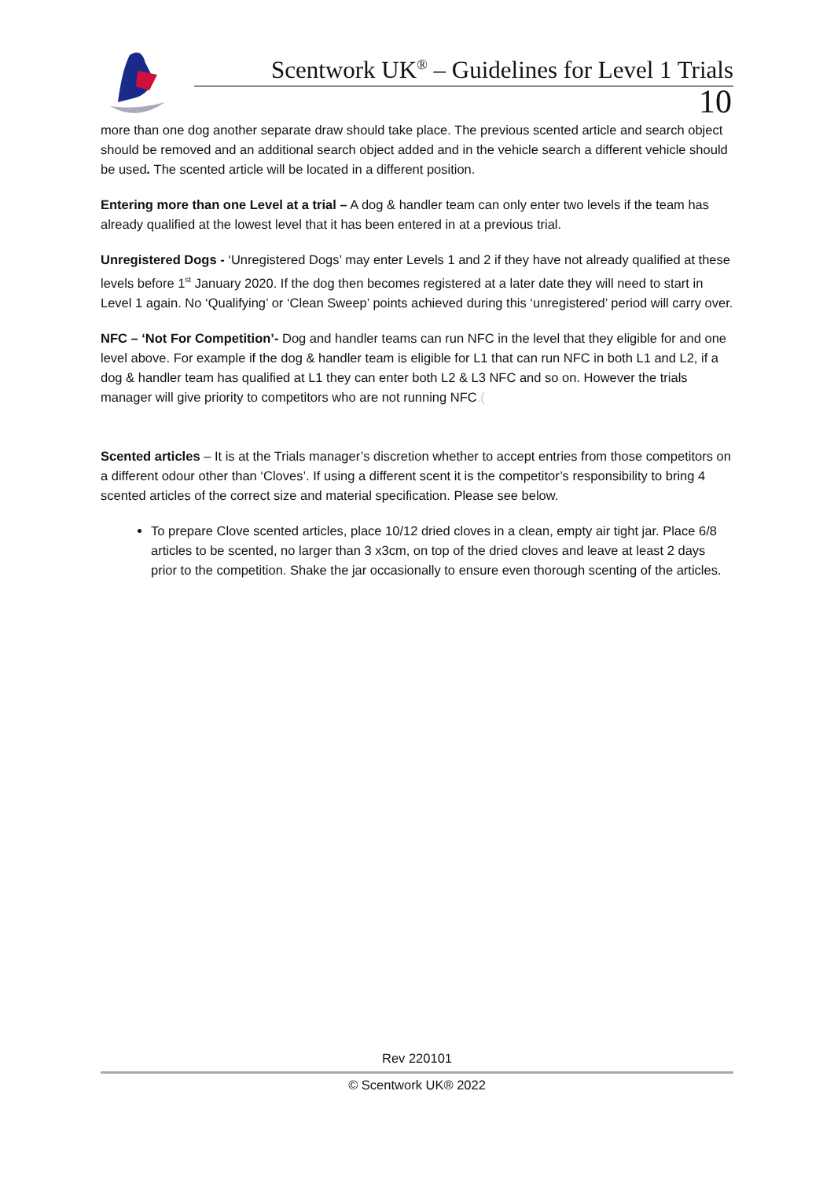Scentwork UK<sup>®</sup> – Guidelines for Level 1 Trials
10
more than one dog another separate draw should take place. The previous scented article and search object should be removed and an additional search object added and in the vehicle search a different vehicle should be used. The scented article will be located in a different position.
Entering more than one Level at a trial – A dog & handler team can only enter two levels if the team has already qualified at the lowest level that it has been entered in at a previous trial.
Unregistered Dogs - ‘Unregistered Dogs’ may enter Levels 1 and 2 if they have not already qualified at these levels before 1<sup>st</sup> January 2020. If the dog then becomes registered at a later date they will need to start in Level 1 again. No ‘Qualifying’ or ‘Clean Sweep’ points achieved during this ‘unregistered’ period will carry over.
NFC – ‘Not For Competition’- Dog and handler teams can run NFC in the level that they eligible for and one level above. For example if the dog & handler team is eligible for L1 that can run NFC in both L1 and L2, if a dog & handler team has qualified at L1 they can enter both L2 & L3 NFC and so on. However the trials manager will give priority to competitors who are not running NFC.(
Scented articles – It is at the Trials manager’s discretion whether to accept entries from those competitors on a different odour other than ‘Cloves’. If using a different scent it is the competitor’s responsibility to bring 4 scented articles of the correct size and material specification. Please see below.
To prepare Clove scented articles, place 10/12 dried cloves in a clean, empty air tight jar. Place 6/8 articles to be scented, no larger than 3 x3cm, on top of the dried cloves and leave at least 2 days prior to the competition. Shake the jar occasionally to ensure even thorough scenting of the articles.
Rev 220101
© Scentwork UK® 2022